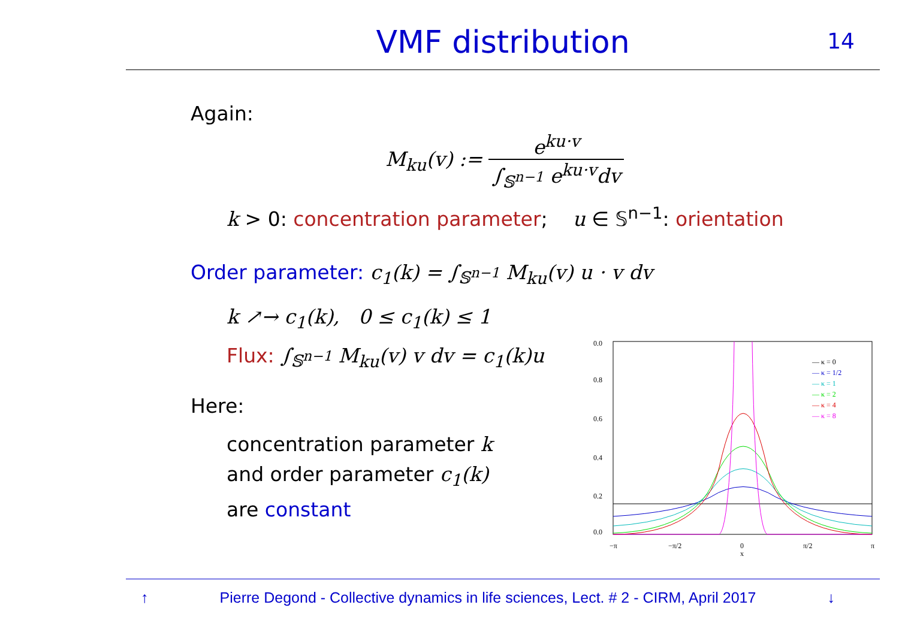VMF distribution
14
Again:
M<sub>ku</sub>(v) := e<sup>ku·v</sup> ∫<sub>𝕊<sup>n−1</sup></sub> e<sup>ku·v</sup>dv
k > 0: concentration parameter; u ∈ 𝕊<sup>n−1</sup>: orientation
Order parameter: c<sub>1</sub>(k) = ∫<sub>𝕊<sup>n−1</sup></sub> M<sub>ku</sub>(v) u · v dv
k ↗→ c<sub>1</sub>(k), 0 ≤ c<sub>1</sub>(k) ≤ 1
Flux: ∫<sub>𝕊<sup>n−1</sup></sub> M<sub>ku</sub>(v) v dv = c<sub>1</sub>(k)u
Here:
concentration parameter k
and order parameter c<sub>1</sub>(k)
are constant
0.0
0.8
0.6
0.4
0.2
0.0
−π
−π/2
0
x
π/2
π
— κ = 0
— κ = 1/2
— κ = 1
— κ = 2
— κ = 4
— κ = 8
↑ Pierre Degond - Collective dynamics in life sciences, Lect. # 2 - CIRM, April 2017 ↓